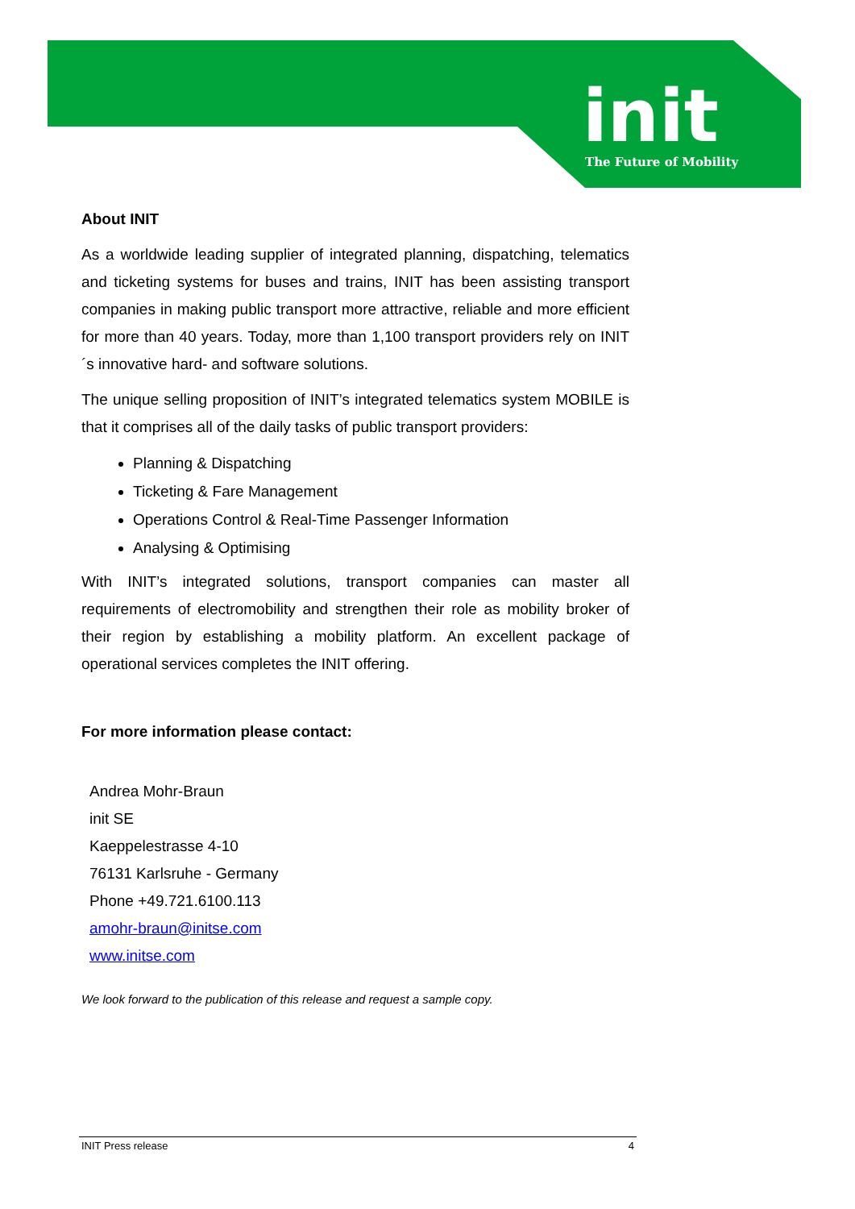init
The Future of Mobility
About INIT
As a worldwide leading supplier of integrated planning, dispatching, telematics and ticketing systems for buses and trains, INIT has been assisting transport companies in making public transport more attractive, reliable and more efficient for more than 40 years. Today, more than 1,100 transport providers rely on INIT´s innovative hard- and software solutions.
The unique selling proposition of INIT’s integrated telematics system MOBILE is that it comprises all of the daily tasks of public transport providers:
Planning & Dispatching
Ticketing & Fare Management
Operations Control & Real-Time Passenger Information
Analysing & Optimising
With INIT’s integrated solutions, transport companies can master all requirements of electromobility and strengthen their role as mobility broker of their region by establishing a mobility platform. An excellent package of operational services completes the INIT offering.
For more information please contact:
Andrea Mohr-Braun
init SE
Kaeppelestrasse 4-10
76131 Karlsruhe - Germany
Phone +49.721.6100.113
amohr-braun@initse.com
www.initse.com
We look forward to the publication of this release and request a sample copy.
INIT Press release 4